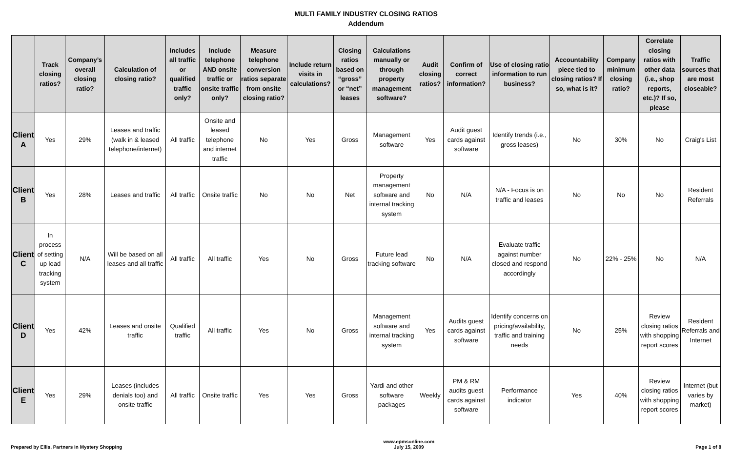MULTI FAMILY INDUSTRY CLOSING RATIOS
Addendum
| | Track closing ratios? | Company’s overall closing ratio? | Calculation of closing ratio? | Includes all traffic or qualified traffic only? | Include telephone AND onsite traffic or onsite traffic only? | Measure telephone conversion ratios separate from onsite closing ratio? | Include return visits in calculations? | Closing ratios based on “gross” or “net” leases | Calculations manually or through property management software? | Audit closing ratios? | Confirm of correct information? | Use of closing ratio information to run business? | Accountability piece tied to closing ratios? If so, what is it? | Company minimum closing ratio? | Correlate closing ratios with other data (i.e., shop reports, etc.)? If so, please | Traffic sources that are most closeable? |
| --- | --- | --- | --- | --- | --- | --- | --- | --- | --- | --- | --- | --- | --- | --- | --- | --- |
| Client A | Yes | 29% | Leases and traffic (walk in & leased telephone/internet) | All traffic | Onsite and leased telephone and internet traffic | No | Yes | Gross | Management software | Yes | Audit guest cards against software | Identify trends (i.e., gross leases) | No | 30% | No | Craig's List |
| Client B | Yes | 28% | Leases and traffic | All traffic | Onsite traffic | No | No | Net | Property management software and internal tracking system | No | N/A | N/A - Focus is on traffic and leases | No | No | No | Resident Referrals |
| Client C | In process of setting up lead tracking system | N/A | Will be based on all leases and all traffic | All traffic | All traffic | Yes | No | Gross | Future lead tracking software | No | N/A | Evaluate traffic against number closed and respond accordingly | No | 22% - 25% | No | N/A |
| Client D | Yes | 42% | Leases and onsite traffic | Qualified traffic | All traffic | Yes | No | Gross | Management software and internal tracking system | Yes | Audits guest cards against software | Identify concerns on pricing/availability, traffic and training needs | No | 25% | Review closing ratios with shopping report scores | Resident Referrals and Internet |
| Client E | Yes | 29% | Leases (includes denials too) and onsite traffic | All traffic | Onsite traffic | Yes | Yes | Gross | Yardi and other software packages | Weekly | PM & RM audits guest cards against software | Performance indicator | Yes | 40% | Review closing ratios with shopping report scores | Internet (but varies by market) |
Prepared by Ellis, Partners in Mystery Shopping
www.epmsonline.com
July 15, 2009
Page 1 of 8